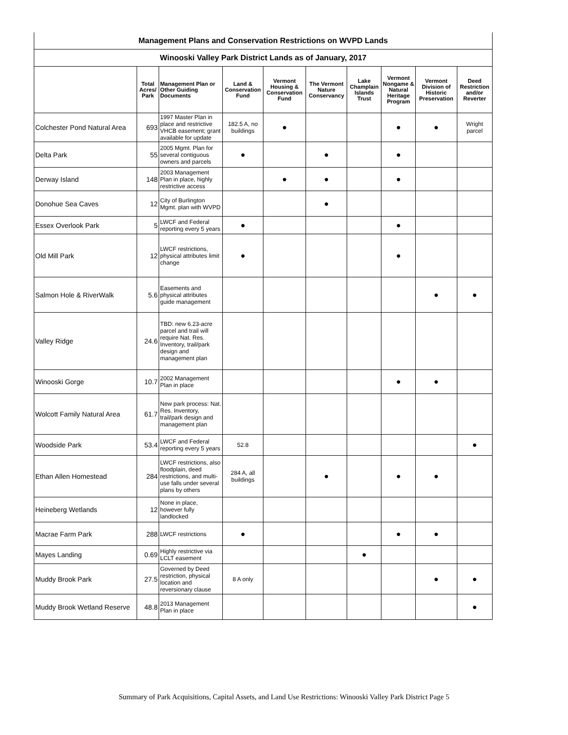| Management Plans and Conservation Restrictions on WVPD Lands | | | | | | | | | |
| Winooski Valley Park District Lands as of January, 2017 | | | | | | | | | |
| | Total Acres/ Park | Management Plan or Other Guiding Documents | Land & Conservation Fund | Vermont Housing & Conservation Fund | The Vermont Nature Conservancy | Lake Champlain Islands Trust | Vermont Nongame & Natural Heritage Program | Vermont Division of Historic Preservation | Deed Restriction and/or Reverter |
| Colchester Pond Natural Area | 693 | 1997 Master Plan in place and restrictive VHCB easement; grant available for update | 182.5 A, no buildings | ● | | | ● | ● | Wright parcel |
| Delta Park | 55 | 2005 Mgmt. Plan for several contiguous owners and parcels | ● | | ● | | ● | | |
| Derway Island | 148 | 2003 Management Plan in place, highly restrictive access | | ● | ● | | ● | | |
| Donohue Sea Caves | 12 | City of Burlington Mgmt. plan with WVPD | | | ● | | | | |
| Essex Overlook Park | 5 | LWCF and Federal reporting every 5 years | ● | | | | ● | | |
| Old Mill Park | 12 | LWCF restrictions, physical attributes limit change | ● | | | | ● | | |
| Salmon Hole & RiverWalk | 5.6 | Easements and physical attributes guide management | | | | | | ● | ● |
| Valley Ridge | 24.6 | TBD: new 6.23-acre parcel and trail will require Nat. Res. Inventory, trail/park design and management plan | | | | | | | |
| Winooski Gorge | 10.7 | 2002 Management Plan in place | | | | | ● | ● | |
| Wolcott Family Natural Area | 61.7 | New park process: Nat. Res. Inventory, trail/park design and management plan | | | | | | | |
| Woodside Park | 53.4 | LWCF and Federal reporting every 5 years | 52.8 | | | | | | ● |
| Ethan Allen Homestead | 284 | LWCF restrictions, also floodplain, deed restrictions, and multi-use falls under several plans by others | 284 A, all buildings | | ● | | ● | ● | |
| Heineberg Wetlands | 12 | None in place, however fully landlocked | | | | | | | |
| Macrae Farm Park | 288 | LWCF restrictions | ● | | | | ● | ● | |
| Mayes Landing | 0.69 | Highly restrictive via LCLT easement | | | | ● | | | |
| Muddy Brook Park | 27.5 | Governed by Deed restriction, physical location and reversionary clause | 8 A only | | | | | ● | ● |
| Muddy Brook Wetland Reserve | 48.8 | 2013 Management Plan in place | | | | | | | ● |
Summary of Park Acquisitions, Capital Assets, and Land Use Restrictions: Winooski Valley Park District Page 5